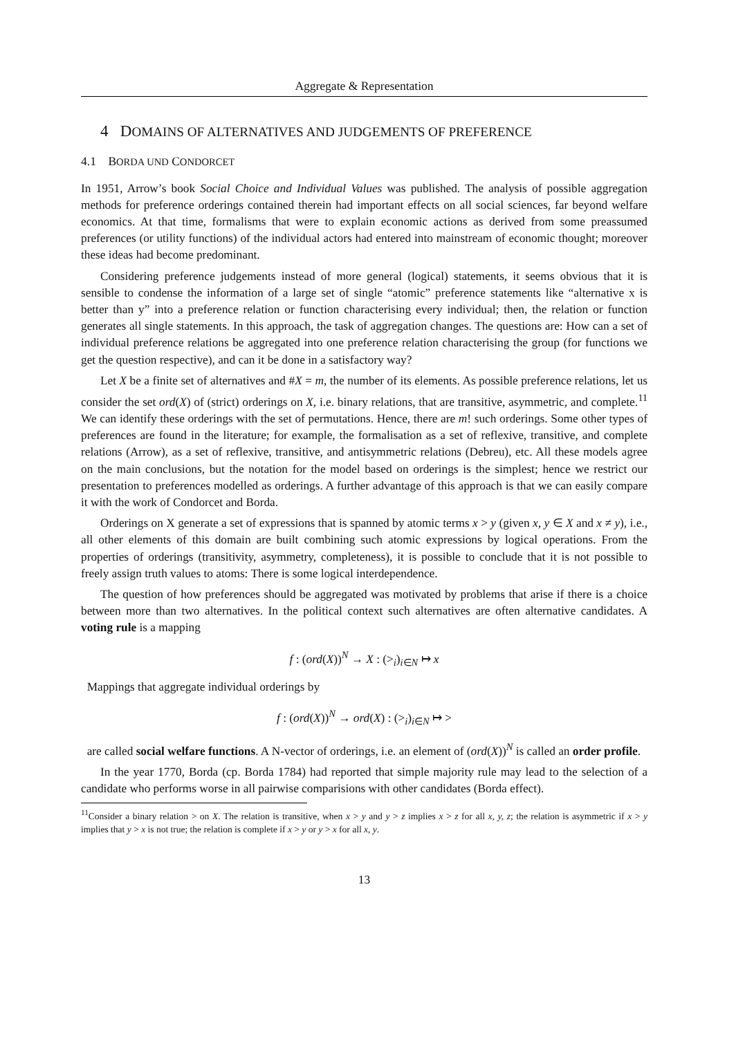Aggregate & Representation
4 DOMAINS OF ALTERNATIVES AND JUDGEMENTS OF PREFERENCE
4.1 BORDA UND CONDORCET
In 1951, Arrow’s book Social Choice and Individual Values was published. The analysis of possible aggregation methods for preference orderings contained therein had important effects on all social sciences, far beyond welfare economics. At that time, formalisms that were to explain economic actions as derived from some preassumed preferences (or utility functions) of the individual actors had entered into mainstream of economic thought; moreover these ideas had become predominant.
Considering preference judgements instead of more general (logical) statements, it seems obvious that it is sensible to condense the information of a large set of single “atomic” preference statements like “alternative x is better than y” into a preference relation or function characterising every individual; then, the relation or function generates all single statements. In this approach, the task of aggregation changes. The questions are: How can a set of individual preference relations be aggregated into one preference relation characterising the group (for functions we get the question respective), and can it be done in a satisfactory way?
Let X be a finite set of alternatives and #X = m, the number of its elements. As possible preference relations, let us consider the set ord(X) of (strict) orderings on X, i.e. binary relations, that are transitive, asymmetric, and complete.<sup>11</sup> We can identify these orderings with the set of permutations. Hence, there are m! such orderings. Some other types of preferences are found in the literature; for example, the formalisation as a set of reflexive, transitive, and complete relations (Arrow), as a set of reflexive, transitive, and antisymmetric relations (Debreu), etc. All these models agree on the main conclusions, but the notation for the model based on orderings is the simplest; hence we restrict our presentation to preferences modelled as orderings. A further advantage of this approach is that we can easily compare it with the work of Condorcet and Borda.
Orderings on X generate a set of expressions that is spanned by atomic terms x > y (given x, y ∈ X and x ≠ y), i.e., all other elements of this domain are built combining such atomic expressions by logical operations. From the properties of orderings (transitivity, asymmetry, completeness), it is possible to conclude that it is not possible to freely assign truth values to atoms: There is some logical interdependence.
The question of how preferences should be aggregated was motivated by problems that arise if there is a choice between more than two alternatives. In the political context such alternatives are often alternative candidates. A voting rule is a mapping
f : (ord(X))<sup>N</sup> → X : (><sub>i</sub>)<sub>i∈N</sub> ↦ x
Mappings that aggregate individual orderings by
f : (ord(X))<sup>N</sup> → ord(X) : (><sub>i</sub>)<sub>i∈N</sub> ↦ >
are called social welfare functions. A N-vector of orderings, i.e. an element of (ord(X))<sup>N</sup> is called an order profile.
In the year 1770, Borda (cp. Borda 1784) had reported that simple majority rule may lead to the selection of a candidate who performs worse in all pairwise comparisions with other candidates (Borda effect).
<sup>11</sup> Consider a binary relation > on X. The relation is transitive, when x > y and y > z implies x > z for all x, y, z; the relation is asymmetric if x > y implies that y > x is not true; the relation is complete if x > y or y > x for all x, y.
13